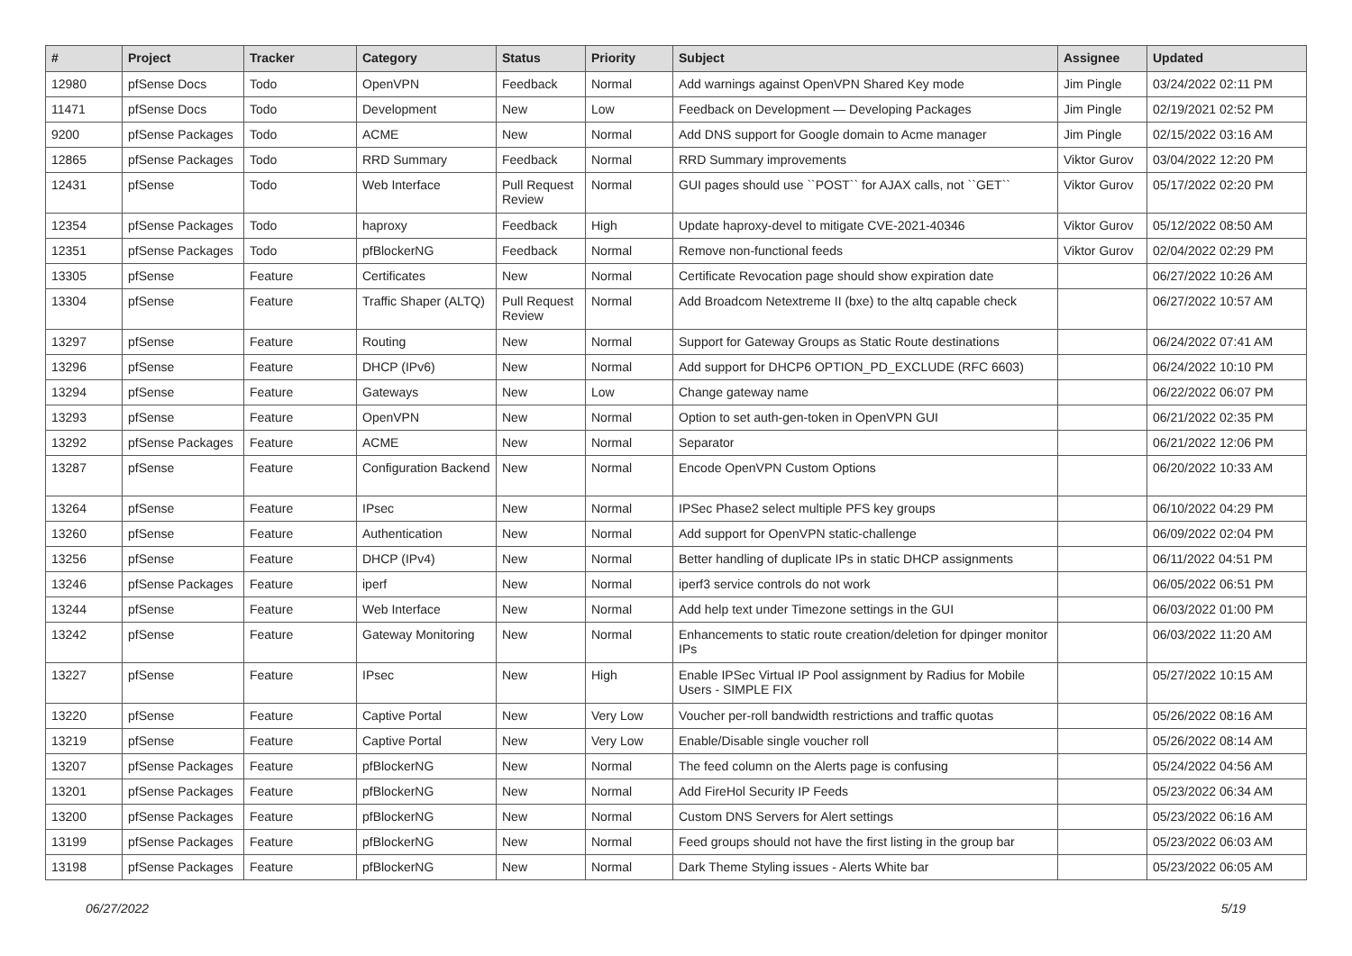| # | Project | Tracker | Category | Status | Priority | Subject | Assignee | Updated |
| --- | --- | --- | --- | --- | --- | --- | --- | --- |
| 12980 | pfSense Docs | Todo | OpenVPN | Feedback | Normal | Add warnings against OpenVPN Shared Key mode | Jim Pingle | 03/24/2022 02:11 PM |
| 11471 | pfSense Docs | Todo | Development | New | Low | Feedback on Development — Developing Packages | Jim Pingle | 02/19/2021 02:52 PM |
| 9200 | pfSense Packages | Todo | ACME | New | Normal | Add DNS support for Google domain to Acme manager | Jim Pingle | 02/15/2022 03:16 AM |
| 12865 | pfSense Packages | Todo | RRD Summary | Feedback | Normal | RRD Summary improvements | Viktor Gurov | 03/04/2022 12:20 PM |
| 12431 | pfSense | Todo | Web Interface | Pull Request Review | Normal | GUI pages should use ``POST`` for AJAX calls, not ``GET`` | Viktor Gurov | 05/17/2022 02:20 PM |
| 12354 | pfSense Packages | Todo | haproxy | Feedback | High | Update haproxy-devel to mitigate CVE-2021-40346 | Viktor Gurov | 05/12/2022 08:50 AM |
| 12351 | pfSense Packages | Todo | pfBlockerNG | Feedback | Normal | Remove non-functional feeds | Viktor Gurov | 02/04/2022 02:29 PM |
| 13305 | pfSense | Feature | Certificates | New | Normal | Certificate Revocation page should show expiration date | | 06/27/2022 10:26 AM |
| 13304 | pfSense | Feature | Traffic Shaper (ALTQ) | Pull Request Review | Normal | Add Broadcom Netextreme II (bxe) to the altq capable check | | 06/27/2022 10:57 AM |
| 13297 | pfSense | Feature | Routing | New | Normal | Support for Gateway Groups as Static Route destinations | | 06/24/2022 07:41 AM |
| 13296 | pfSense | Feature | DHCP (IPv6) | New | Normal | Add support for DHCP6 OPTION_PD_EXCLUDE (RFC 6603) | | 06/24/2022 10:10 PM |
| 13294 | pfSense | Feature | Gateways | New | Low | Change gateway name | | 06/22/2022 06:07 PM |
| 13293 | pfSense | Feature | OpenVPN | New | Normal | Option to set auth-gen-token in OpenVPN GUI | | 06/21/2022 02:35 PM |
| 13292 | pfSense Packages | Feature | ACME | New | Normal | Separator | | 06/21/2022 12:06 PM |
| 13287 | pfSense | Feature | Configuration Backend | New | Normal | Encode OpenVPN Custom Options | | 06/20/2022 10:33 AM |
| 13264 | pfSense | Feature | IPsec | New | Normal | IPSec Phase2 select multiple PFS key groups | | 06/10/2022 04:29 PM |
| 13260 | pfSense | Feature | Authentication | New | Normal | Add support for OpenVPN static-challenge | | 06/09/2022 02:04 PM |
| 13256 | pfSense | Feature | DHCP (IPv4) | New | Normal | Better handling of duplicate IPs in static DHCP assignments | | 06/11/2022 04:51 PM |
| 13246 | pfSense Packages | Feature | iperf | New | Normal | iperf3 service controls do not work | | 06/05/2022 06:51 PM |
| 13244 | pfSense | Feature | Web Interface | New | Normal | Add help text under Timezone settings in the GUI | | 06/03/2022 01:00 PM |
| 13242 | pfSense | Feature | Gateway Monitoring | New | Normal | Enhancements to static route creation/deletion for dpinger monitor IPs | | 06/03/2022 11:20 AM |
| 13227 | pfSense | Feature | IPsec | New | High | Enable IPSec Virtual IP Pool assignment by Radius for Mobile Users - SIMPLE FIX | | 05/27/2022 10:15 AM |
| 13220 | pfSense | Feature | Captive Portal | New | Very Low | Voucher per-roll bandwidth restrictions and traffic quotas | | 05/26/2022 08:16 AM |
| 13219 | pfSense | Feature | Captive Portal | New | Very Low | Enable/Disable single voucher roll | | 05/26/2022 08:14 AM |
| 13207 | pfSense Packages | Feature | pfBlockerNG | New | Normal | The feed column on the Alerts page is confusing | | 05/24/2022 04:56 AM |
| 13201 | pfSense Packages | Feature | pfBlockerNG | New | Normal | Add FireHol Security IP Feeds | | 05/23/2022 06:34 AM |
| 13200 | pfSense Packages | Feature | pfBlockerNG | New | Normal | Custom DNS Servers for Alert settings | | 05/23/2022 06:16 AM |
| 13199 | pfSense Packages | Feature | pfBlockerNG | New | Normal | Feed groups should not have the first listing in the group bar | | 05/23/2022 06:03 AM |
| 13198 | pfSense Packages | Feature | pfBlockerNG | New | Normal | Dark Theme Styling issues - Alerts White bar | | 05/23/2022 06:05 AM |
06/27/2022 5/19